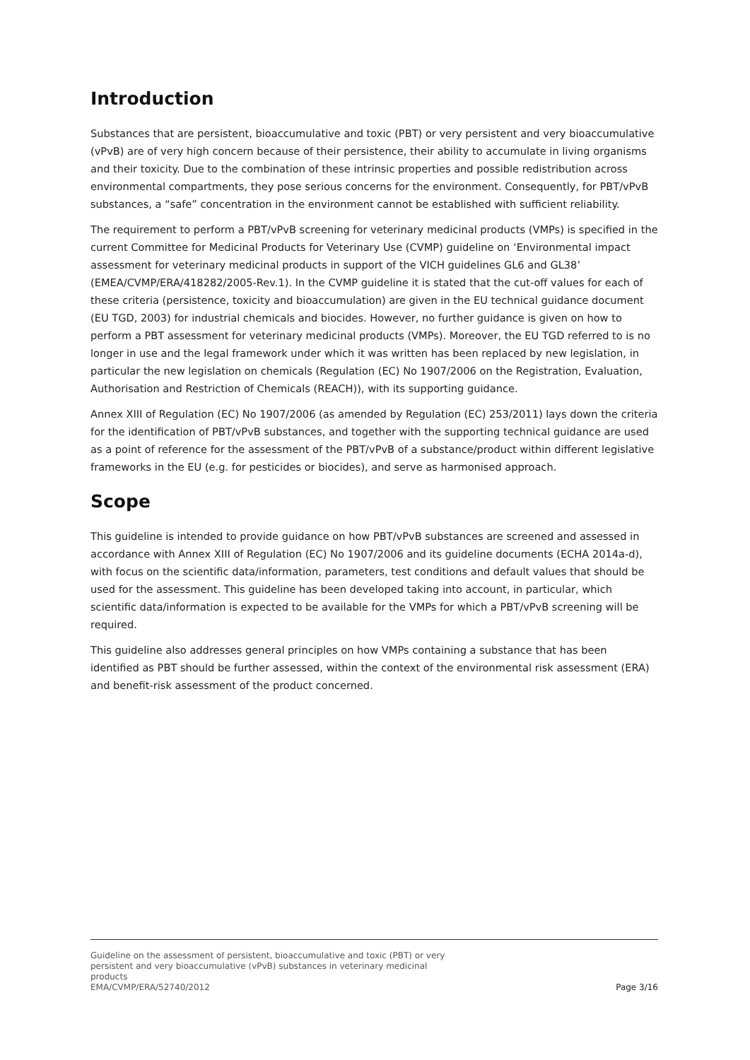Introduction
Substances that are persistent, bioaccumulative and toxic (PBT) or very persistent and very bioaccumulative (vPvB) are of very high concern because of their persistence, their ability to accumulate in living organisms and their toxicity. Due to the combination of these intrinsic properties and possible redistribution across environmental compartments, they pose serious concerns for the environment. Consequently, for PBT/vPvB substances, a “safe” concentration in the environment cannot be established with sufficient reliability.
The requirement to perform a PBT/vPvB screening for veterinary medicinal products (VMPs) is specified in the current Committee for Medicinal Products for Veterinary Use (CVMP) guideline on ‘Environmental impact assessment for veterinary medicinal products in support of the VICH guidelines GL6 and GL38’ (EMEA/CVMP/ERA/418282/2005-Rev.1). In the CVMP guideline it is stated that the cut-off values for each of these criteria (persistence, toxicity and bioaccumulation) are given in the EU technical guidance document (EU TGD, 2003) for industrial chemicals and biocides. However, no further guidance is given on how to perform a PBT assessment for veterinary medicinal products (VMPs). Moreover, the EU TGD referred to is no longer in use and the legal framework under which it was written has been replaced by new legislation, in particular the new legislation on chemicals (Regulation (EC) No 1907/2006 on the Registration, Evaluation, Authorisation and Restriction of Chemicals (REACH)), with its supporting guidance.
Annex XIII of Regulation (EC) No 1907/2006 (as amended by Regulation (EC) 253/2011) lays down the criteria for the identification of PBT/vPvB substances, and together with the supporting technical guidance are used as a point of reference for the assessment of the PBT/vPvB of a substance/product within different legislative frameworks in the EU (e.g. for pesticides or biocides), and serve as harmonised approach.
Scope
This guideline is intended to provide guidance on how PBT/vPvB substances are screened and assessed in accordance with Annex XIII of Regulation (EC) No 1907/2006 and its guideline documents (ECHA 2014a-d), with focus on the scientific data/information, parameters, test conditions and default values that should be used for the assessment. This guideline has been developed taking into account, in particular, which scientific data/information is expected to be available for the VMPs for which a PBT/vPvB screening will be required.
This guideline also addresses general principles on how VMPs containing a substance that has been identified as PBT should be further assessed, within the context of the environmental risk assessment (ERA) and benefit-risk assessment of the product concerned.
Guideline on the assessment of persistent, bioaccumulative and toxic (PBT) or very
persistent and very bioaccumulative (vPvB) substances in veterinary medicinal
products
EMA/CVMP/ERA/52740/2012
Page 3/16